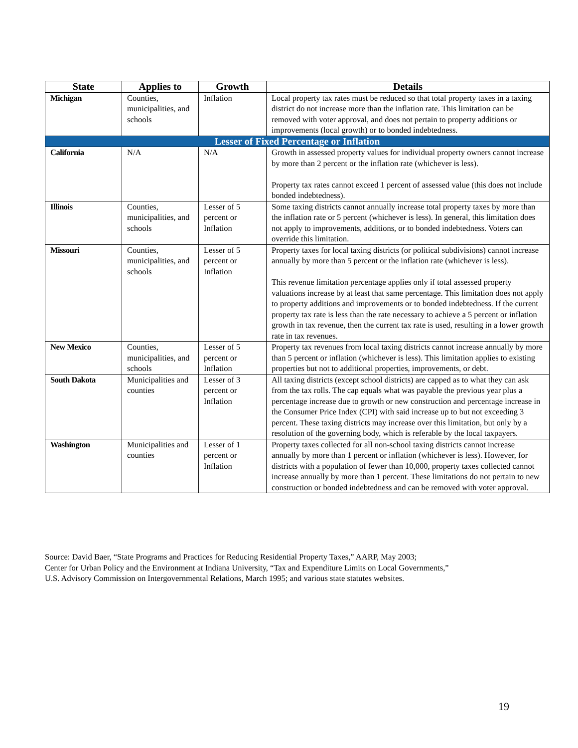| State | Applies to | Growth | Details |
| --- | --- | --- | --- |
| Michigan | Counties, municipalities, and schools | Inflation | Local property tax rates must be reduced so that total property taxes in a taxing district do not increase more than the inflation rate. This limitation can be removed with voter approval, and does not pertain to property additions or improvements (local growth) or to bonded indebtedness. |
| Lesser of Fixed Percentage or Inflation | | | |
| California | N/A | N/A | Growth in assessed property values for individual property owners cannot increase by more than 2 percent or the inflation rate (whichever is less). Property tax rates cannot exceed 1 percent of assessed value (this does not include bonded indebtedness). |
| Illinois | Counties, municipalities, and schools | Lesser of 5 percent or Inflation | Some taxing districts cannot annually increase total property taxes by more than the inflation rate or 5 percent (whichever is less). In general, this limitation does not apply to improvements, additions, or to bonded indebtedness. Voters can override this limitation. |
| Missouri | Counties, municipalities, and schools | Lesser of 5 percent or Inflation | Property taxes for local taxing districts (or political subdivisions) cannot increase annually by more than 5 percent or the inflation rate (whichever is less). This revenue limitation percentage applies only if total assessed property valuations increase by at least that same percentage. This limitation does not apply to property additions and improvements or to bonded indebtedness. If the current property tax rate is less than the rate necessary to achieve a 5 percent or inflation growth in tax revenue, then the current tax rate is used, resulting in a lower growth rate in tax revenues. |
| New Mexico | Counties, municipalities, and schools | Lesser of 5 percent or Inflation | Property tax revenues from local taxing districts cannot increase annually by more than 5 percent or inflation (whichever is less). This limitation applies to existing properties but not to additional properties, improvements, or debt. |
| South Dakota | Municipalities and counties | Lesser of 3 percent or Inflation | All taxing districts (except school districts) are capped as to what they can ask from the tax rolls. The cap equals what was payable the previous year plus a percentage increase due to growth or new construction and percentage increase in the Consumer Price Index (CPI) with said increase up to but not exceeding 3 percent. These taxing districts may increase over this limitation, but only by a resolution of the governing body, which is referable by the local taxpayers. |
| Washington | Municipalities and counties | Lesser of 1 percent or Inflation | Property taxes collected for all non-school taxing districts cannot increase annually by more than 1 percent or inflation (whichever is less). However, for districts with a population of fewer than 10,000, property taxes collected cannot increase annually by more than 1 percent. These limitations do not pertain to new construction or bonded indebtedness and can be removed with voter approval. |
Source: David Baer, “State Programs and Practices for Reducing Residential Property Taxes,” AARP, May 2003;
Center for Urban Policy and the Environment at Indiana University, “Tax and Expenditure Limits on Local Governments,”
U.S. Advisory Commission on Intergovernmental Relations, March 1995; and various state statutes websites.
19